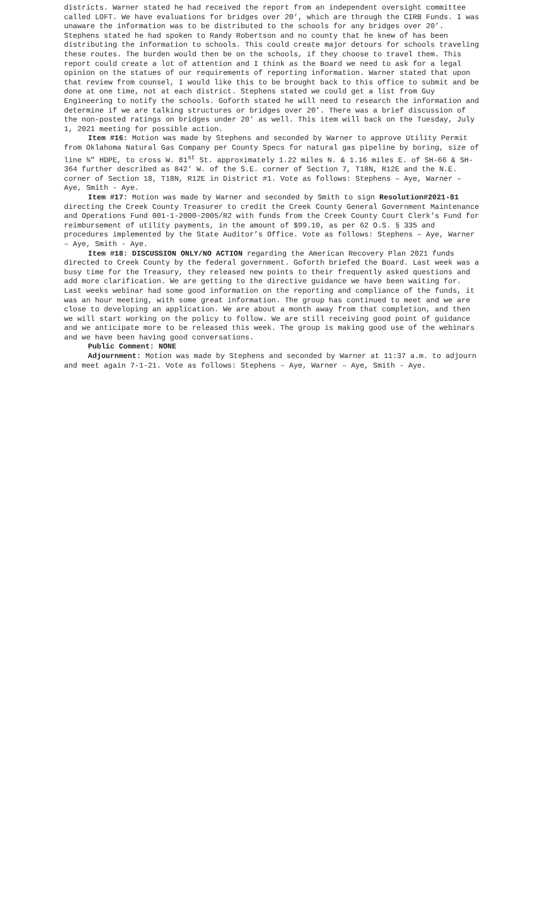districts. Warner stated he had received the report from an independent oversight committee called LOFT. We have evaluations for bridges over 20’, which are through the CIRB Funds. I was unaware the information was to be distributed to the schools for any bridges over 20’. Stephens stated he had spoken to Randy Robertson and no county that he knew of has been distributing the information to schools. This could create major detours for schools traveling these routes. The burden would then be on the schools, if they choose to travel them. This report could create a lot of attention and I think as the Board we need to ask for a legal opinion on the statues of our requirements of reporting information. Warner stated that upon that review from counsel, I would like this to be brought back to this office to submit and be done at one time, not at each district. Stephens stated we could get a list from Guy Engineering to notify the schools. Goforth stated he will need to research the information and determine if we are talking structures or bridges over 20’. There was a brief discussion of the non-posted ratings on bridges under 20’ as well. This item will back on the Tuesday, July 1, 2021 meeting for possible action.
Item #16: Motion was made by Stephens and seconded by Warner to approve Utility Permit from Oklahoma Natural Gas Company per County Specs for natural gas pipeline by boring, size of line ¾” HDPE, to cross W. 81<sup>st</sup> St. approximately 1.22 miles N. & 1.16 miles E. of SH-66 & SH-364 further described as 842’ W. of the S.E. corner of Section 7, T18N, R12E and the N.E. corner of Section 18, T18N, R12E in District #1. Vote as follows: Stephens – Aye, Warner – Aye, Smith - Aye.
Item #17: Motion was made by Warner and seconded by Smith to sign Resolution#2021-81 directing the Creek County Treasurer to credit the Creek County General Government Maintenance and Operations Fund 001-1-2000-2005/R2 with funds from the Creek County Court Clerk’s Fund for reimbursement of utility payments, in the amount of $99.10, as per 62 O.S. § 335 and procedures implemented by the State Auditor’s Office. Vote as follows: Stephens – Aye, Warner – Aye, Smith - Aye.
Item #18: DISCUSSION ONLY/NO ACTION regarding the American Recovery Plan 2021 funds directed to Creek County by the federal government. Goforth briefed the Board. Last week was a busy time for the Treasury, they released new points to their frequently asked questions and add more clarification. We are getting to the directive guidance we have been waiting for. Last weeks webinar had some good information on the reporting and compliance of the funds, it was an hour meeting, with some great information. The group has continued to meet and we are close to developing an application. We are about a month away from that completion, and then we will start working on the policy to follow. We are still receiving good point of guidance and we anticipate more to be released this week. The group is making good use of the webinars and we have been having good conversations.
Public Comment: NONE
Adjournment: Motion was made by Stephens and seconded by Warner at 11:37 a.m. to adjourn and meet again 7-1-21. Vote as follows: Stephens – Aye, Warner – Aye, Smith - Aye.